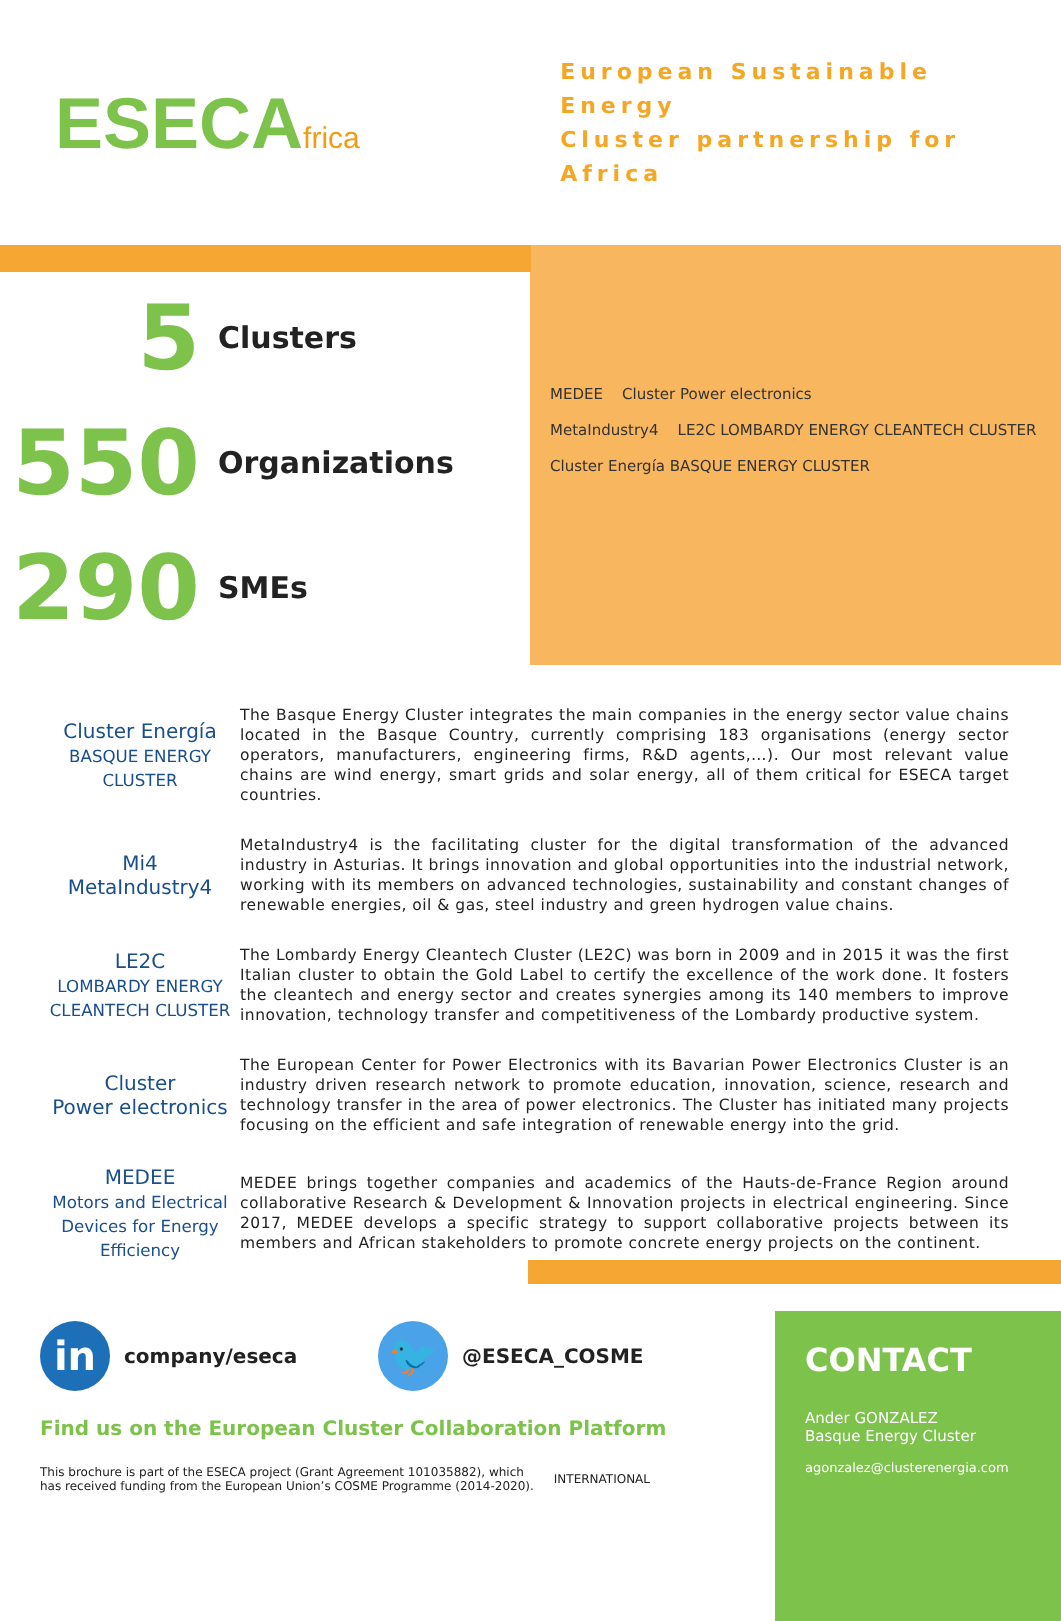ESECAfrica
European Sustainable Energy
Cluster partnership for Africa
5
Clusters
550
Organizations
290
SMEs
MEDEE Cluster Power electronics
MetaIndustry4 LE2C LOMBARDY ENERGY CLEANTECH CLUSTER
Cluster Energía BASQUE ENERGY CLUSTER
Cluster Energía
BASQUE ENERGY CLUSTER
The Basque Energy Cluster integrates the main companies in the energy sector value chains located in the Basque Country, currently comprising 183 organisations (energy sector operators, manufacturers, engineering firms, R&D agents,…). Our most relevant value chains are wind energy, smart grids and solar energy, all of them critical for ESECA target countries.
Mi4
MetaIndustry4
MetaIndustry4 is the facilitating cluster for the digital transformation of the advanced industry in Asturias. It brings innovation and global opportunities into the industrial network, working with its members on advanced technologies, sustainability and constant changes of renewable energies, oil & gas, steel industry and green hydrogen value chains.
LE2C
LOMBARDY ENERGY CLEANTECH CLUSTER
The Lombardy Energy Cleantech Cluster (LE2C) was born in 2009 and in 2015 it was the first Italian cluster to obtain the Gold Label to certify the excellence of the work done. It fosters the cleantech and energy sector and creates synergies among its 140 members to improve innovation, technology transfer and competitiveness of the Lombardy productive system.
Cluster
Power electronics
The European Center for Power Electronics with its Bavarian Power Electronics Cluster is an industry driven research network to promote education, innovation, science, research and technology transfer in the area of power electronics. The Cluster has initiated many projects focusing on the efficient and safe integration of renewable energy into the grid.
MEDEE
Motors and Electrical Devices for Energy Efficiency
MEDEE brings together companies and academics of the Hauts-de-France Region around collaborative Research & Development & Innovation projects in electrical engineering. Since 2017, MEDEE develops a specific strategy to support collaborative projects between its members and African stakeholders to promote concrete energy projects on the continent.
in
company/eseca
🐦
@ESECA_COSME
Find us on the European Cluster Collaboration Platform
This brochure is part of the ESECA project (Grant Agreement 101035882), which
has received funding from the European Union’s COSME Programme (2014-2020). INTERNATIONAL
CONTACT
Ander GONZALEZ
Basque Energy Cluster
agonzalez@clusterenergia.com